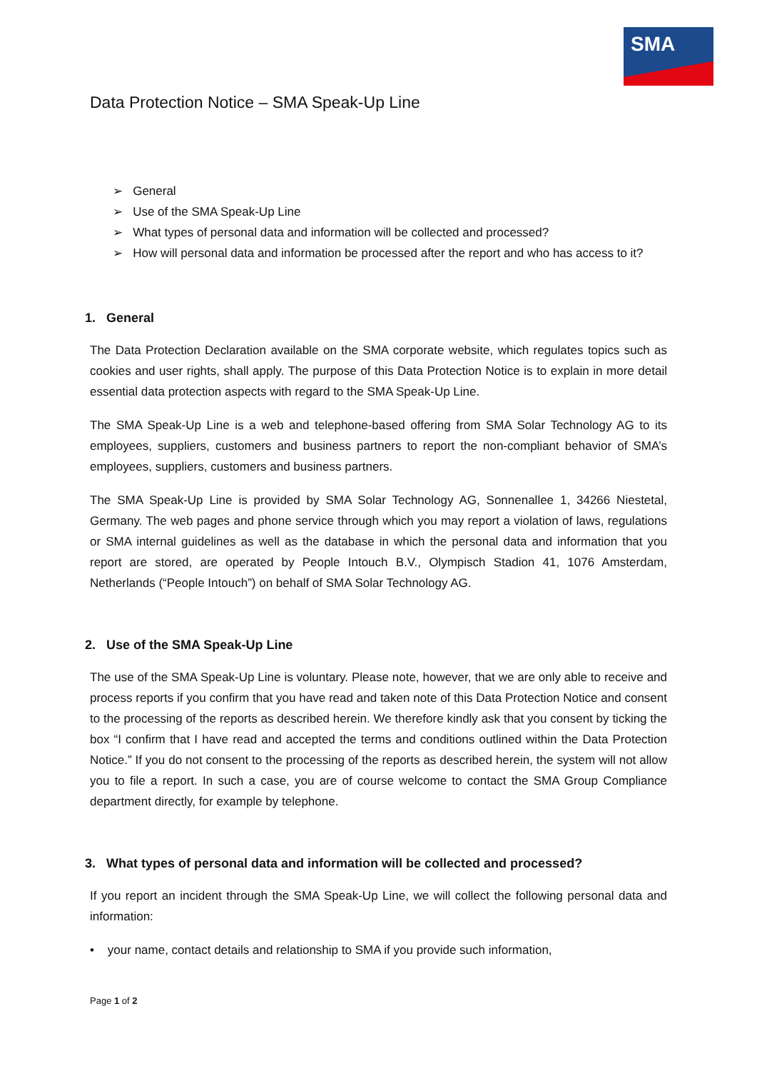SMA
Data Protection Notice – SMA Speak-Up Line
➢ General
➢ Use of the SMA Speak-Up Line
➢ What types of personal data and information will be collected and processed?
➢ How will personal data and information be processed after the report and who has access to it?
1. General
The Data Protection Declaration available on the SMA corporate website, which regulates topics such as cookies and user rights, shall apply. The purpose of this Data Protection Notice is to explain in more detail essential data protection aspects with regard to the SMA Speak-Up Line.
The SMA Speak-Up Line is a web and telephone-based offering from SMA Solar Technology AG to its employees, suppliers, customers and business partners to report the non-compliant behavior of SMA’s employees, suppliers, customers and business partners.
The SMA Speak-Up Line is provided by SMA Solar Technology AG, Sonnenallee 1, 34266 Niestetal, Germany. The web pages and phone service through which you may report a violation of laws, regulations or SMA internal guidelines as well as the database in which the personal data and information that you report are stored, are operated by People Intouch B.V., Olympisch Stadion 41, 1076 Amsterdam, Netherlands (“People Intouch”) on behalf of SMA Solar Technology AG.
2. Use of the SMA Speak-Up Line
The use of the SMA Speak-Up Line is voluntary. Please note, however, that we are only able to receive and process reports if you confirm that you have read and taken note of this Data Protection Notice and consent to the processing of the reports as described herein. We therefore kindly ask that you consent by ticking the box “I confirm that I have read and accepted the terms and conditions outlined within the Data Protection Notice.” If you do not consent to the processing of the reports as described herein, the system will not allow you to file a report. In such a case, you are of course welcome to contact the SMA Group Compliance department directly, for example by telephone.
3. What types of personal data and information will be collected and processed?
If you report an incident through the SMA Speak-Up Line, we will collect the following personal data and information:
• your name, contact details and relationship to SMA if you provide such information,
Page 1 of 2